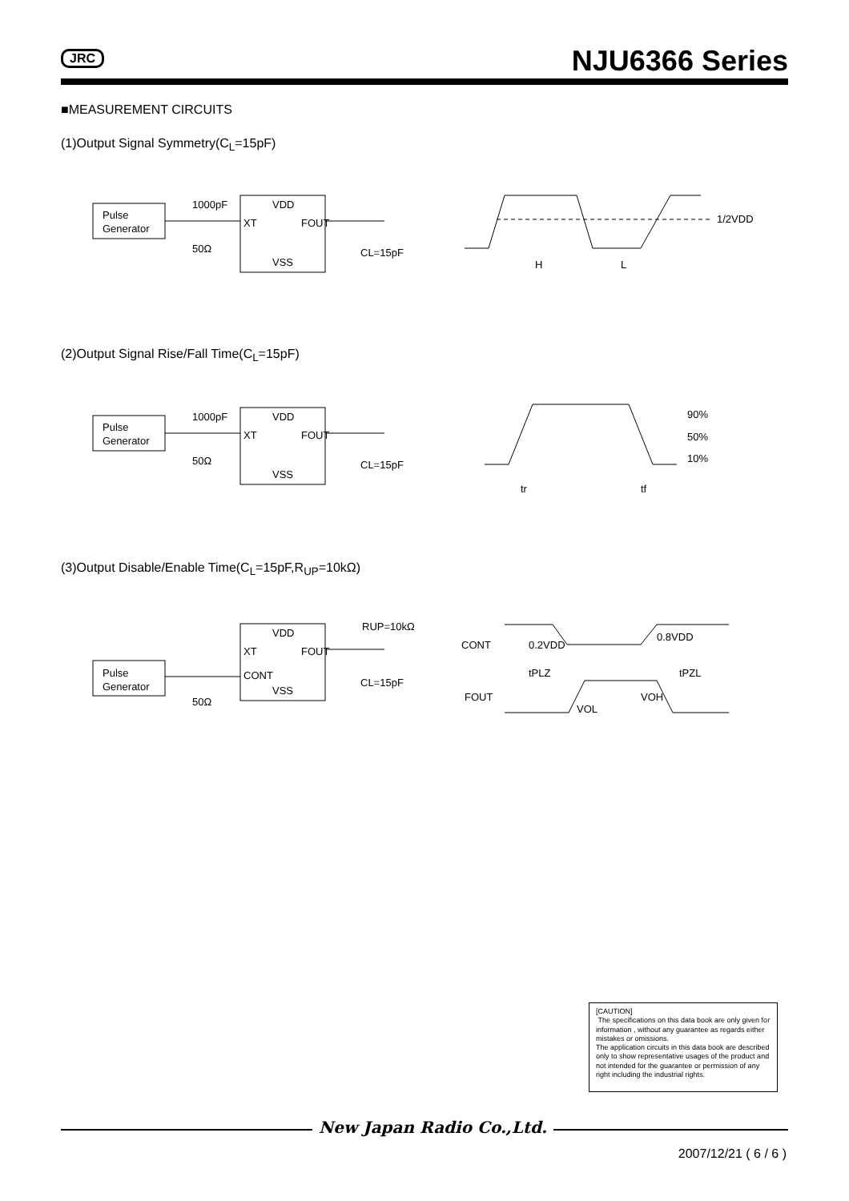JRC NJU6366 Series
■MEASUREMENT CIRCUITS
(1)Output Signal Symmetry(C<sub>L</sub>=15pF)
Pulse
Generator
VDD
XT
FOUT
VSS
1000pF
50Ω
CL=15pF
1/2VDD
H
L
(2)Output Signal Rise/Fall Time(C<sub>L</sub>=15pF)
Pulse
Generator
VDD
XT
FOUT
VSS
1000pF
50Ω
CL=15pF
90%
50%
10%
tr
tf
(3)Output Disable/Enable Time(C<sub>L</sub>=15pF,R<sub>UP</sub>=10kΩ)
Pulse
Generator
VDD
XT
FOUT
CONT
VSS
RUP=10kΩ
50Ω
CL=15pF
CONT
0.2VDD
0.8VDD
tPLZ
tPZL
FOUT
VOL
VOH
[CAUTION]
The specifications on this data book are only given for information , without any guarantee as regards either mistakes or omissions.
The application circuits in this data book are described only to show representative usages of the product and not intended for the guarantee or permission of any right including the industrial rights.
New Japan Radio Co.,Ltd.
2007/12/21 ( 6 / 6 )